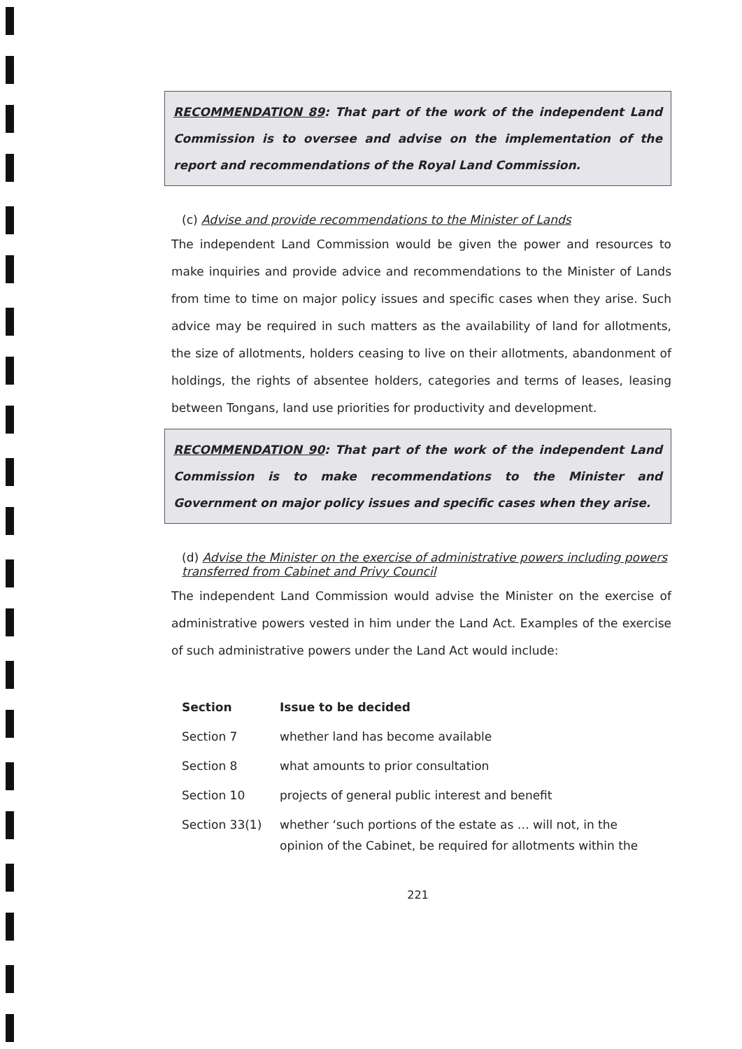RECOMMENDATION 89: That part of the work of the independent Land Commission is to oversee and advise on the implementation of the report and recommendations of the Royal Land Commission.
(c) Advise and provide recommendations to the Minister of Lands
The independent Land Commission would be given the power and resources to make inquiries and provide advice and recommendations to the Minister of Lands from time to time on major policy issues and specific cases when they arise. Such advice may be required in such matters as the availability of land for allotments, the size of allotments, holders ceasing to live on their allotments, abandonment of holdings, the rights of absentee holders, categories and terms of leases, leasing between Tongans, land use priorities for productivity and development.
RECOMMENDATION 90: That part of the work of the independent Land Commission is to make recommendations to the Minister and Government on major policy issues and specific cases when they arise.
(d) Advise the Minister on the exercise of administrative powers including powers transferred from Cabinet and Privy Council
The independent Land Commission would advise the Minister on the exercise of administrative powers vested in him under the Land Act. Examples of the exercise of such administrative powers under the Land Act would include:
| Section | Issue to be decided |
| --- | --- |
| Section 7 | whether land has become available |
| Section 8 | what amounts to prior consultation |
| Section 10 | projects of general public interest and benefit |
| Section 33(1) | whether ‘such portions of the estate as … will not, in the opinion of the Cabinet, be required for allotments within the |
221